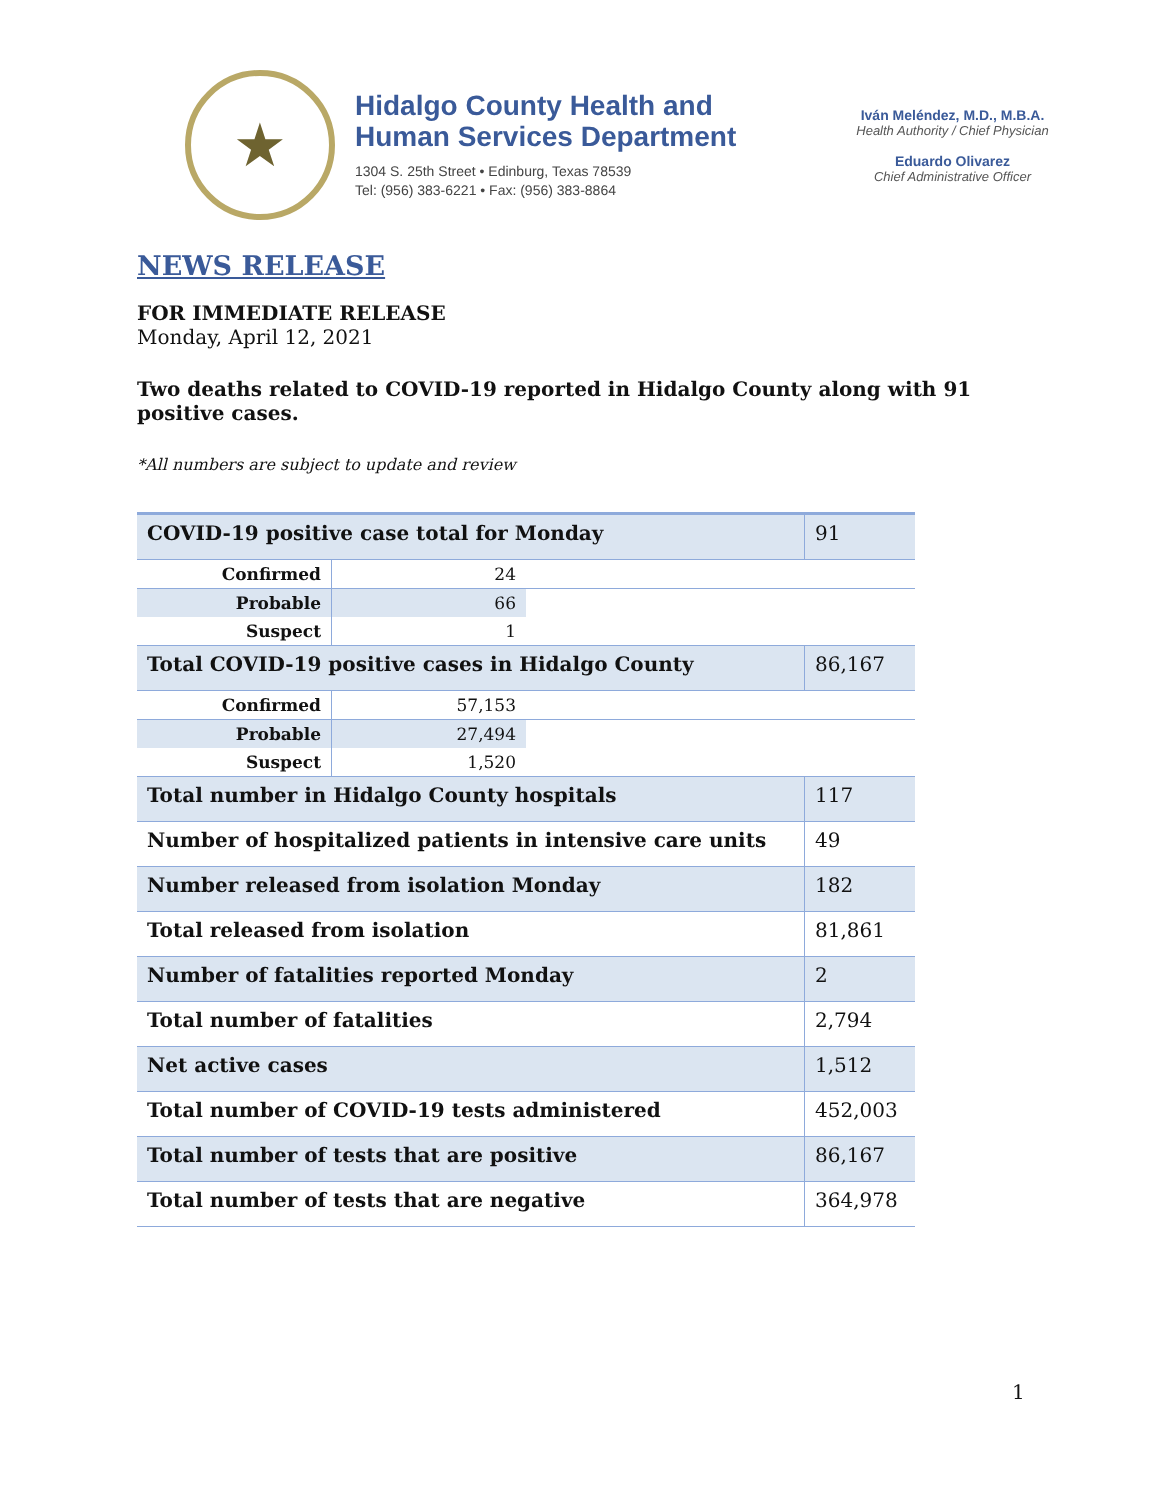★
Hidalgo County Health and
Human Services Department
1304 S. 25th Street • Edinburg, Texas 78539
Tel: (956) 383-6221 • Fax: (956) 383-8864
Iván Meléndez, M.D., M.B.A.
Health Authority / Chief Physician
Eduardo Olivarez
Chief Administrative Officer
NEWS RELEASE
FOR IMMEDIATE RELEASE
Monday, April 12, 2021
Two deaths related to COVID-19 reported in Hidalgo County along with 91 positive cases.
*All numbers are subject to update and review
| COVID-19 positive case total for Monday | | | 91 |
| Confirmed | 24 | | |
| Probable | 66 | | |
| Suspect | 1 | | |
| Total COVID-19 positive cases in Hidalgo County | | | 86,167 |
| Confirmed | 57,153 | | |
| Probable | 27,494 | | |
| Suspect | 1,520 | | |
| Total number in Hidalgo County hospitals | | | 117 |
| Number of hospitalized patients in intensive care units | | | 49 |
| Number released from isolation Monday | | | 182 |
| Total released from isolation | | | 81,861 |
| Number of fatalities reported Monday | | | 2 |
| Total number of fatalities | | | 2,794 |
| Net active cases | | | 1,512 |
| Total number of COVID-19 tests administered | | | 452,003 |
| Total number of tests that are positive | | | 86,167 |
| Total number of tests that are negative | | | 364,978 |
1